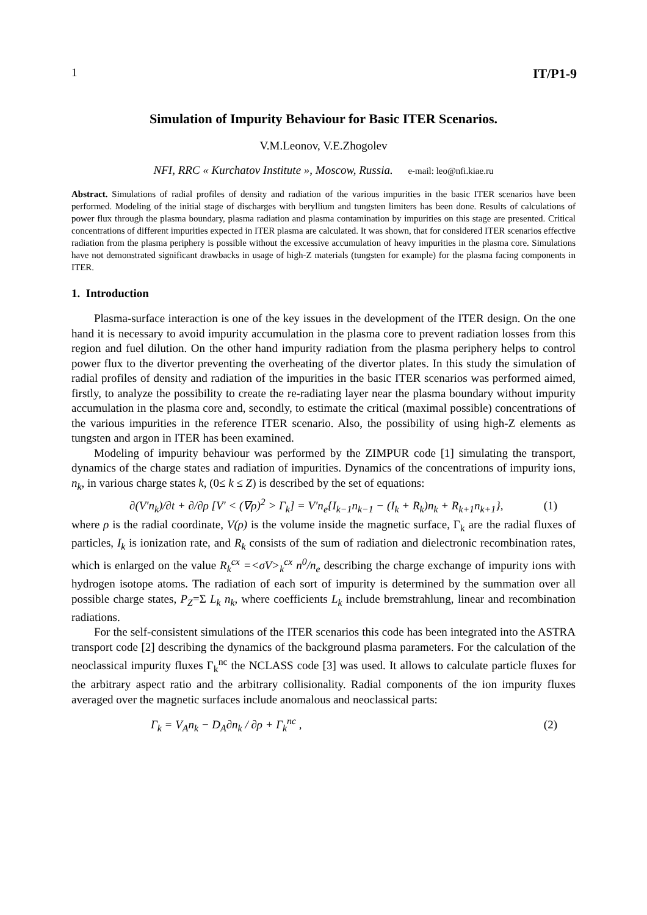1 IT/P1-9
Simulation of Impurity Behaviour for Basic ITER Scenarios.
V.M.Leonov, V.E.Zhogolev
NFI, RRC « Kurchatov Institute », Moscow, Russia. e-mail: leo@nfi.kiae.ru
Abstract. Simulations of radial profiles of density and radiation of the various impurities in the basic ITER scenarios have been performed. Modeling of the initial stage of discharges with beryllium and tungsten limiters has been done. Results of calculations of power flux through the plasma boundary, plasma radiation and plasma contamination by impurities on this stage are presented. Critical concentrations of different impurities expected in ITER plasma are calculated. It was shown, that for considered ITER scenarios effective radiation from the plasma periphery is possible without the excessive accumulation of heavy impurities in the plasma core. Simulations have not demonstrated significant drawbacks in usage of high-Z materials (tungsten for example) for the plasma facing components in ITER.
1. Introduction
Plasma-surface interaction is one of the key issues in the development of the ITER design. On the one hand it is necessary to avoid impurity accumulation in the plasma core to prevent radiation losses from this region and fuel dilution. On the other hand impurity radiation from the plasma periphery helps to control power flux to the divertor preventing the overheating of the divertor plates. In this study the simulation of radial profiles of density and radiation of the impurities in the basic ITER scenarios was performed aimed, firstly, to analyze the possibility to create the re-radiating layer near the plasma boundary without impurity accumulation in the plasma core and, secondly, to estimate the critical (maximal possible) concentrations of the various impurities in the reference ITER scenario. Also, the possibility of using high-Z elements as tungsten and argon in ITER has been examined.
Modeling of impurity behaviour was performed by the ZIMPUR code [1] simulating the transport, dynamics of the charge states and radiation of impurities. Dynamics of the concentrations of impurity ions, n<sub>k</sub>, in various charge states k, (0≤ k ≤ Z) is described by the set of equations:
∂(V′n<sub>k</sub>)/∂t + ∂/∂ρ [V′ < (∇ρ)<sup>2</sup> > Γ<sub>k</sub>] = V′n<sub>e</sub>{I<sub>k−1</sub>n<sub>k−1</sub> − (I<sub>k</sub> + R<sub>k</sub>)n<sub>k</sub> + R<sub>k+1</sub>n<sub>k+1</sub>}, (1)
where ρ is the radial coordinate, V(ρ) is the volume inside the magnetic surface, Γ<sub>k</sub> are the radial fluxes of particles, I<sub>k</sub> is ionization rate, and R<sub>k</sub> consists of the sum of radiation and dielectronic recombination rates, which is enlarged on the value R<sub>k</sub><sup>cx</sup> =<σV><sub>k</sub><sup>cx</sup> n<sup>0</sup>/n<sub>e</sub> describing the charge exchange of impurity ions with hydrogen isotope atoms. The radiation of each sort of impurity is determined by the summation over all possible charge states, P<sub>Z</sub>=Σ L<sub>k</sub> n<sub>k</sub>, where coefficients L<sub>k</sub> include bremstrahlung, linear and recombination radiations.
For the self-consistent simulations of the ITER scenarios this code has been integrated into the ASTRA transport code [2] describing the dynamics of the background plasma parameters. For the calculation of the neoclassical impurity fluxes Γ<sub>k</sub><sup>nc</sup> the NCLASS code [3] was used. It allows to calculate particle fluxes for the arbitrary aspect ratio and the arbitrary collisionality. Radial components of the ion impurity fluxes averaged over the magnetic surfaces include anomalous and neoclassical parts:
Γ<sub>k</sub> = V<sub>A</sub>n<sub>k</sub> − D<sub>A</sub>∂n<sub>k</sub> / ∂ρ + Γ<sub>k</sub><sup>nc</sup> , (2)